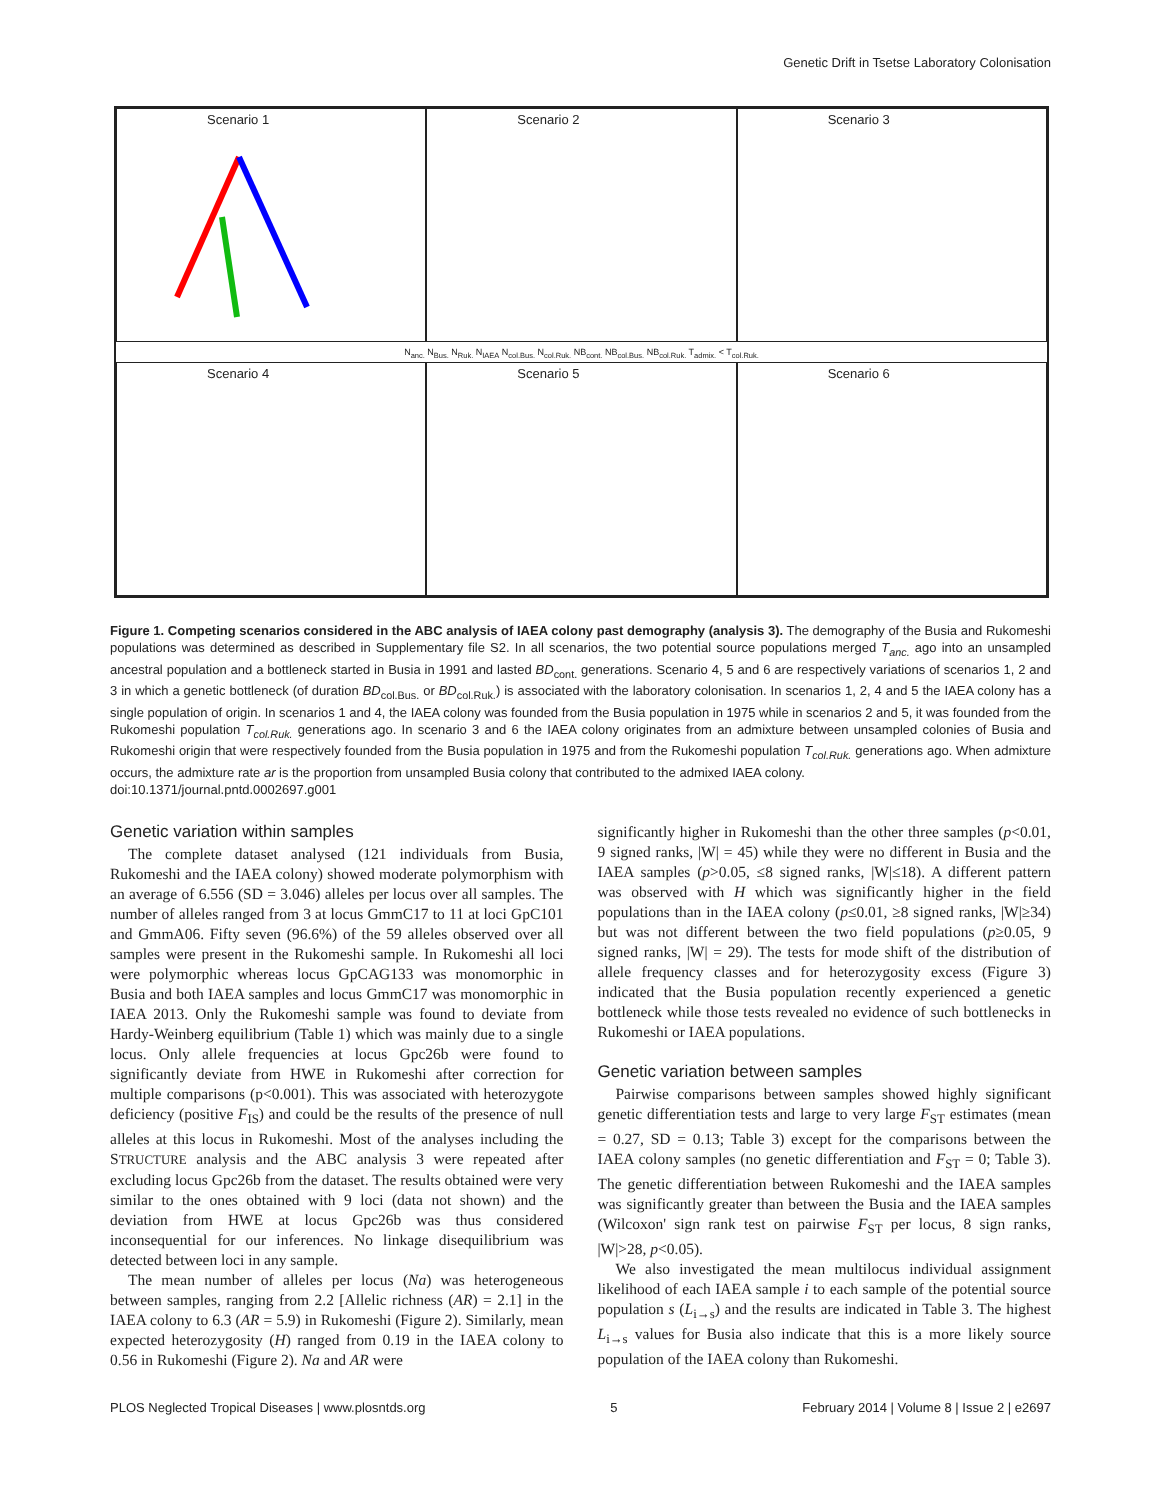Genetic Drift in Tsetse Laboratory Colonisation
Scenario 1
Scenario 2
Scenario 3
N<sub>anc.</sub> N<sub>Bus.</sub> N<sub>Ruk.</sub> N<sub>IAEA</sub> N<sub>col.Bus.</sub> N<sub>col.Ruk.</sub> NB<sub>cont.</sub> NB<sub>col.Bus.</sub> NB<sub>col.Ruk.</sub> T<sub>admix.</sub> < T<sub>col.Ruk.</sub>
Scenario 4
Scenario 5
Scenario 6
Figure 1. Competing scenarios considered in the ABC analysis of IAEA colony past demography (analysis 3). The demography of the Busia and Rukomeshi populations was determined as described in Supplementary file S2. In all scenarios, the two potential source populations merged T<sub>anc.</sub> ago into an unsampled ancestral population and a bottleneck started in Busia in 1991 and lasted BD<sub>cont.</sub> generations. Scenario 4, 5 and 6 are respectively variations of scenarios 1, 2 and 3 in which a genetic bottleneck (of duration BD<sub>col.Bus.</sub> or BD<sub>col.Ruk.</sub>) is associated with the laboratory colonisation. In scenarios 1, 2, 4 and 5 the IAEA colony has a single population of origin. In scenarios 1 and 4, the IAEA colony was founded from the Busia population in 1975 while in scenarios 2 and 5, it was founded from the Rukomeshi population T<sub>col.Ruk.</sub> generations ago. In scenario 3 and 6 the IAEA colony originates from an admixture between unsampled colonies of Busia and Rukomeshi origin that were respectively founded from the Busia population in 1975 and from the Rukomeshi population T<sub>col.Ruk.</sub> generations ago. When admixture occurs, the admixture rate ar is the proportion from unsampled Busia colony that contributed to the admixed IAEA colony.
doi:10.1371/journal.pntd.0002697.g001
Genetic variation within samples
The complete dataset analysed (121 individuals from Busia, Rukomeshi and the IAEA colony) showed moderate polymorphism with an average of 6.556 (SD = 3.046) alleles per locus over all samples. The number of alleles ranged from 3 at locus GmmC17 to 11 at loci GpC101 and GmmA06. Fifty seven (96.6%) of the 59 alleles observed over all samples were present in the Rukomeshi sample. In Rukomeshi all loci were polymorphic whereas locus GpCAG133 was monomorphic in Busia and both IAEA samples and locus GmmC17 was monomorphic in IAEA 2013. Only the Rukomeshi sample was found to deviate from Hardy-Weinberg equilibrium (Table 1) which was mainly due to a single locus. Only allele frequencies at locus Gpc26b were found to significantly deviate from HWE in Rukomeshi after correction for multiple comparisons (p<0.001). This was associated with heterozygote deficiency (positive F<sub>IS</sub>) and could be the results of the presence of null alleles at this locus in Rukomeshi. Most of the analyses including the STRUCTURE analysis and the ABC analysis 3 were repeated after excluding locus Gpc26b from the dataset. The results obtained were very similar to the ones obtained with 9 loci (data not shown) and the deviation from HWE at locus Gpc26b was thus considered inconsequential for our inferences. No linkage disequilibrium was detected between loci in any sample.
The mean number of alleles per locus (Na) was heterogeneous between samples, ranging from 2.2 [Allelic richness (AR) = 2.1] in the IAEA colony to 6.3 (AR = 5.9) in Rukomeshi (Figure 2). Similarly, mean expected heterozygosity (H) ranged from 0.19 in the IAEA colony to 0.56 in Rukomeshi (Figure 2). Na and AR were
significantly higher in Rukomeshi than the other three samples (p<0.01, 9 signed ranks, |W| = 45) while they were no different in Busia and the IAEA samples (p>0.05, ≤8 signed ranks, |W|≤18). A different pattern was observed with H which was significantly higher in the field populations than in the IAEA colony (p≤0.01, ≥8 signed ranks, |W|≥34) but was not different between the two field populations (p≥0.05, 9 signed ranks, |W| = 29). The tests for mode shift of the distribution of allele frequency classes and for heterozygosity excess (Figure 3) indicated that the Busia population recently experienced a genetic bottleneck while those tests revealed no evidence of such bottlenecks in Rukomeshi or IAEA populations.
Genetic variation between samples
Pairwise comparisons between samples showed highly significant genetic differentiation tests and large to very large F<sub>ST</sub> estimates (mean = 0.27, SD = 0.13; Table 3) except for the comparisons between the IAEA colony samples (no genetic differentiation and F<sub>ST</sub> = 0; Table 3). The genetic differentiation between Rukomeshi and the IAEA samples was significantly greater than between the Busia and the IAEA samples (Wilcoxon' sign rank test on pairwise F<sub>ST</sub> per locus, 8 sign ranks, |W|>28, p<0.05).
We also investigated the mean multilocus individual assignment likelihood of each IAEA sample i to each sample of the potential source population s (L<sub>i→s</sub>) and the results are indicated in Table 3. The highest L<sub>i→s</sub> values for Busia also indicate that this is a more likely source population of the IAEA colony than Rukomeshi.
PLOS Neglected Tropical Diseases | www.plosntds.org 5 February 2014 | Volume 8 | Issue 2 | e2697